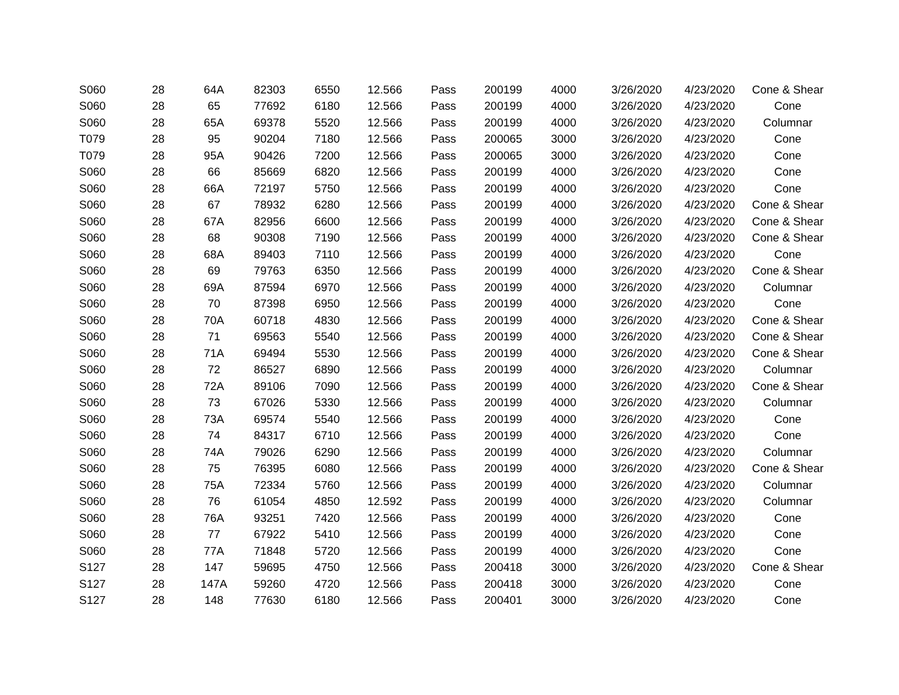| S060 | 28 | 64A | 82303 | 6550 | 12.566 | Pass | 200199 | 4000 | 3/26/2020 | 4/23/2020 | Cone & Shear |
| S060 | 28 | 65 | 77692 | 6180 | 12.566 | Pass | 200199 | 4000 | 3/26/2020 | 4/23/2020 | Cone |
| S060 | 28 | 65A | 69378 | 5520 | 12.566 | Pass | 200199 | 4000 | 3/26/2020 | 4/23/2020 | Columnar |
| T079 | 28 | 95 | 90204 | 7180 | 12.566 | Pass | 200065 | 3000 | 3/26/2020 | 4/23/2020 | Cone |
| T079 | 28 | 95A | 90426 | 7200 | 12.566 | Pass | 200065 | 3000 | 3/26/2020 | 4/23/2020 | Cone |
| S060 | 28 | 66 | 85669 | 6820 | 12.566 | Pass | 200199 | 4000 | 3/26/2020 | 4/23/2020 | Cone |
| S060 | 28 | 66A | 72197 | 5750 | 12.566 | Pass | 200199 | 4000 | 3/26/2020 | 4/23/2020 | Cone |
| S060 | 28 | 67 | 78932 | 6280 | 12.566 | Pass | 200199 | 4000 | 3/26/2020 | 4/23/2020 | Cone & Shear |
| S060 | 28 | 67A | 82956 | 6600 | 12.566 | Pass | 200199 | 4000 | 3/26/2020 | 4/23/2020 | Cone & Shear |
| S060 | 28 | 68 | 90308 | 7190 | 12.566 | Pass | 200199 | 4000 | 3/26/2020 | 4/23/2020 | Cone & Shear |
| S060 | 28 | 68A | 89403 | 7110 | 12.566 | Pass | 200199 | 4000 | 3/26/2020 | 4/23/2020 | Cone |
| S060 | 28 | 69 | 79763 | 6350 | 12.566 | Pass | 200199 | 4000 | 3/26/2020 | 4/23/2020 | Cone & Shear |
| S060 | 28 | 69A | 87594 | 6970 | 12.566 | Pass | 200199 | 4000 | 3/26/2020 | 4/23/2020 | Columnar |
| S060 | 28 | 70 | 87398 | 6950 | 12.566 | Pass | 200199 | 4000 | 3/26/2020 | 4/23/2020 | Cone |
| S060 | 28 | 70A | 60718 | 4830 | 12.566 | Pass | 200199 | 4000 | 3/26/2020 | 4/23/2020 | Cone & Shear |
| S060 | 28 | 71 | 69563 | 5540 | 12.566 | Pass | 200199 | 4000 | 3/26/2020 | 4/23/2020 | Cone & Shear |
| S060 | 28 | 71A | 69494 | 5530 | 12.566 | Pass | 200199 | 4000 | 3/26/2020 | 4/23/2020 | Cone & Shear |
| S060 | 28 | 72 | 86527 | 6890 | 12.566 | Pass | 200199 | 4000 | 3/26/2020 | 4/23/2020 | Columnar |
| S060 | 28 | 72A | 89106 | 7090 | 12.566 | Pass | 200199 | 4000 | 3/26/2020 | 4/23/2020 | Cone & Shear |
| S060 | 28 | 73 | 67026 | 5330 | 12.566 | Pass | 200199 | 4000 | 3/26/2020 | 4/23/2020 | Columnar |
| S060 | 28 | 73A | 69574 | 5540 | 12.566 | Pass | 200199 | 4000 | 3/26/2020 | 4/23/2020 | Cone |
| S060 | 28 | 74 | 84317 | 6710 | 12.566 | Pass | 200199 | 4000 | 3/26/2020 | 4/23/2020 | Cone |
| S060 | 28 | 74A | 79026 | 6290 | 12.566 | Pass | 200199 | 4000 | 3/26/2020 | 4/23/2020 | Columnar |
| S060 | 28 | 75 | 76395 | 6080 | 12.566 | Pass | 200199 | 4000 | 3/26/2020 | 4/23/2020 | Cone & Shear |
| S060 | 28 | 75A | 72334 | 5760 | 12.566 | Pass | 200199 | 4000 | 3/26/2020 | 4/23/2020 | Columnar |
| S060 | 28 | 76 | 61054 | 4850 | 12.592 | Pass | 200199 | 4000 | 3/26/2020 | 4/23/2020 | Columnar |
| S060 | 28 | 76A | 93251 | 7420 | 12.566 | Pass | 200199 | 4000 | 3/26/2020 | 4/23/2020 | Cone |
| S060 | 28 | 77 | 67922 | 5410 | 12.566 | Pass | 200199 | 4000 | 3/26/2020 | 4/23/2020 | Cone |
| S060 | 28 | 77A | 71848 | 5720 | 12.566 | Pass | 200199 | 4000 | 3/26/2020 | 4/23/2020 | Cone |
| S127 | 28 | 147 | 59695 | 4750 | 12.566 | Pass | 200418 | 3000 | 3/26/2020 | 4/23/2020 | Cone & Shear |
| S127 | 28 | 147A | 59260 | 4720 | 12.566 | Pass | 200418 | 3000 | 3/26/2020 | 4/23/2020 | Cone |
| S127 | 28 | 148 | 77630 | 6180 | 12.566 | Pass | 200401 | 3000 | 3/26/2020 | 4/23/2020 | Cone |